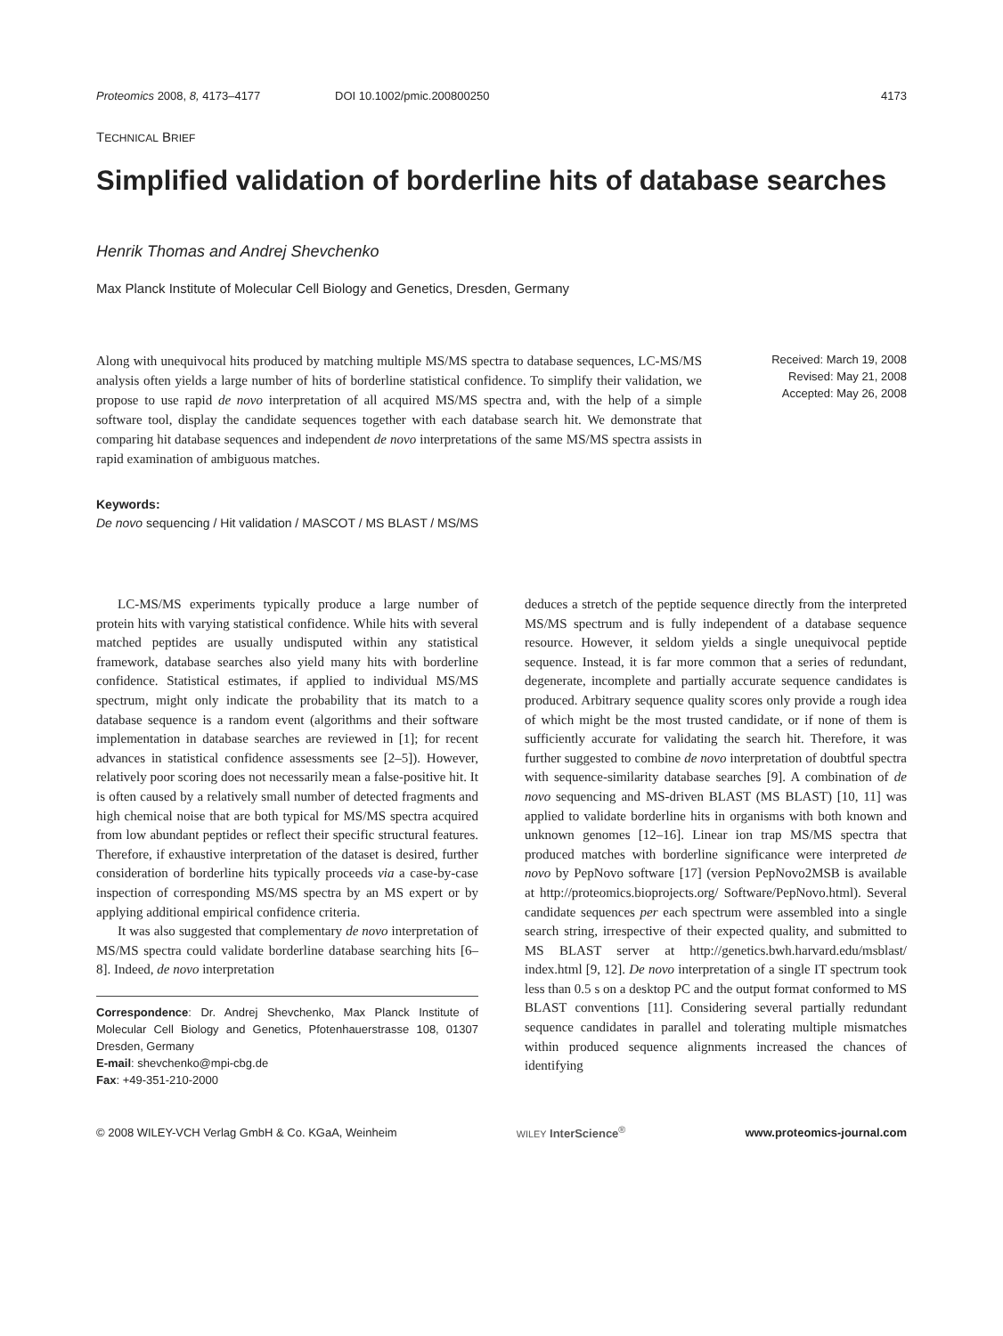Proteomics 2008, 8, 4173–4177 DOI 10.1002/pmic.200800250 4173
TECHNICAL BRIEF
Simplified validation of borderline hits of database searches
Henrik Thomas and Andrej Shevchenko
Max Planck Institute of Molecular Cell Biology and Genetics, Dresden, Germany
Along with unequivocal hits produced by matching multiple MS/MS spectra to database sequences, LC-MS/MS analysis often yields a large number of hits of borderline statistical confidence. To simplify their validation, we propose to use rapid de novo interpretation of all acquired MS/MS spectra and, with the help of a simple software tool, display the candidate sequences together with each database search hit. We demonstrate that comparing hit database sequences and independent de novo interpretations of the same MS/MS spectra assists in rapid examination of ambiguous matches.
Received: March 19, 2008
Revised: May 21, 2008
Accepted: May 26, 2008
Keywords:
De novo sequencing / Hit validation / MASCOT / MS BLAST / MS/MS
LC-MS/MS experiments typically produce a large number of protein hits with varying statistical confidence. While hits with several matched peptides are usually undisputed within any statistical framework, database searches also yield many hits with borderline confidence. Statistical estimates, if applied to individual MS/MS spectrum, might only indicate the probability that its match to a database sequence is a random event (algorithms and their software implementation in database searches are reviewed in [1]; for recent advances in statistical confidence assessments see [2–5]). However, relatively poor scoring does not necessarily mean a false-positive hit. It is often caused by a relatively small number of detected fragments and high chemical noise that are both typical for MS/MS spectra acquired from low abundant peptides or reflect their specific structural features. Therefore, if exhaustive interpretation of the dataset is desired, further consideration of borderline hits typically proceeds via a case-by-case inspection of corresponding MS/MS spectra by an MS expert or by applying additional empirical confidence criteria.
It was also suggested that complementary de novo interpretation of MS/MS spectra could validate borderline database searching hits [6–8]. Indeed, de novo interpretation
Correspondence: Dr. Andrej Shevchenko, Max Planck Institute of Molecular Cell Biology and Genetics, Pfotenhauerstrasse 108, 01307 Dresden, Germany
E-mail: shevchenko@mpi-cbg.de
Fax: +49-351-210-2000
deduces a stretch of the peptide sequence directly from the interpreted MS/MS spectrum and is fully independent of a database sequence resource. However, it seldom yields a single unequivocal peptide sequence. Instead, it is far more common that a series of redundant, degenerate, incomplete and partially accurate sequence candidates is produced. Arbitrary sequence quality scores only provide a rough idea of which might be the most trusted candidate, or if none of them is sufficiently accurate for validating the search hit. Therefore, it was further suggested to combine de novo interpretation of doubtful spectra with sequence-similarity database searches [9]. A combination of de novo sequencing and MS-driven BLAST (MS BLAST) [10, 11] was applied to validate borderline hits in organisms with both known and unknown genomes [12–16]. Linear ion trap MS/MS spectra that produced matches with borderline significance were interpreted de novo by PepNovo software [17] (version PepNovo2MSB is available at http://proteomics.bioprojects.org/ Software/PepNovo.html). Several candidate sequences per each spectrum were assembled into a single search string, irrespective of their expected quality, and submitted to MS BLAST server at http://genetics.bwh.harvard.edu/msblast/ index.html [9, 12]. De novo interpretation of a single IT spectrum took less than 0.5 s on a desktop PC and the output format conformed to MS BLAST conventions [11]. Considering several partially redundant sequence candidates in parallel and tolerating multiple mismatches within produced sequence alignments increased the chances of identifying
© 2008 WILEY-VCH Verlag GmbH & Co. KGaA, Weinheim WILEY InterScience<sup>®</sup> www.proteomics-journal.com